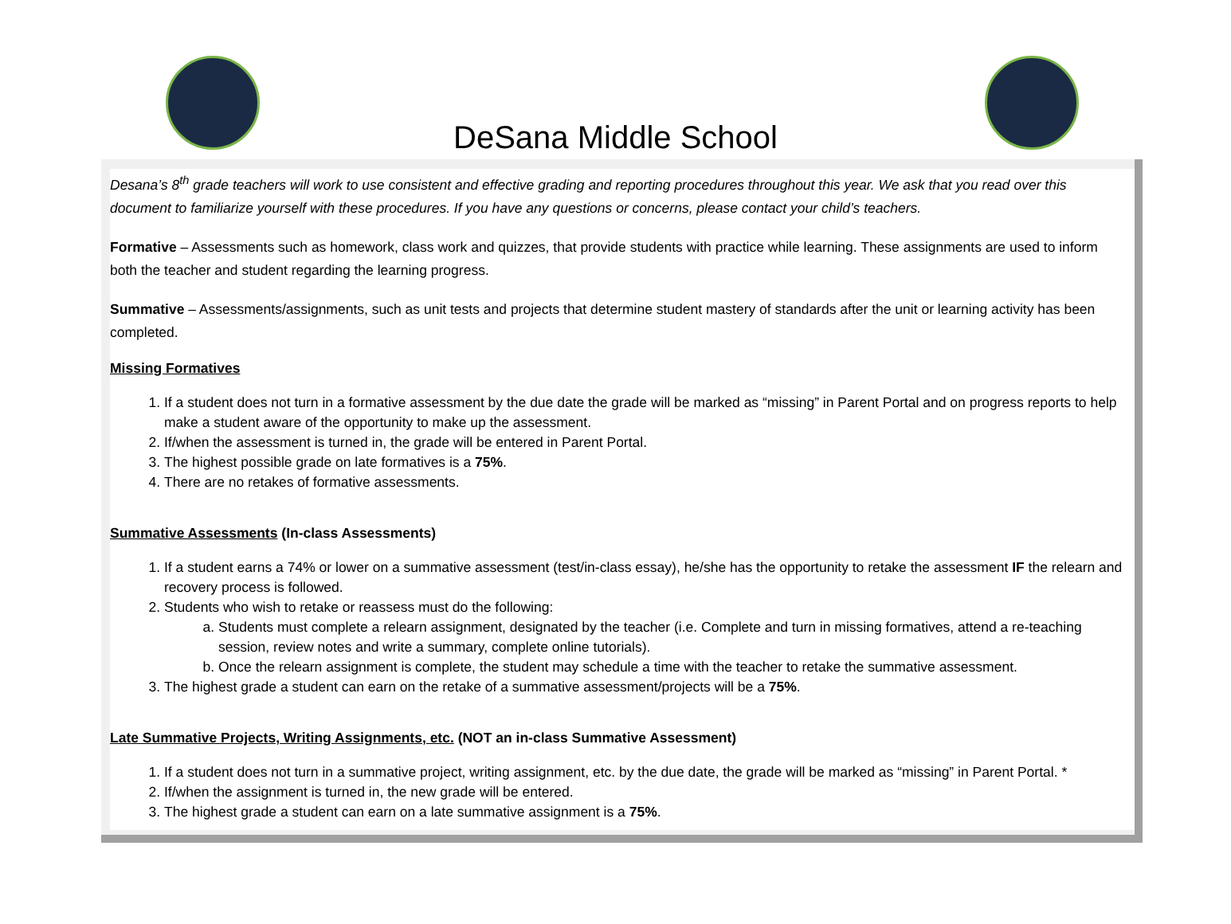DeSana Middle School
Desana’s 8<sup>th</sup> grade teachers will work to use consistent and effective grading and reporting procedures throughout this year. We ask that you read over this document to familiarize yourself with these procedures. If you have any questions or concerns, please contact your child’s teachers.
Formative – Assessments such as homework, class work and quizzes, that provide students with practice while learning. These assignments are used to inform both the teacher and student regarding the learning progress.
Summative – Assessments/assignments, such as unit tests and projects that determine student mastery of standards after the unit or learning activity has been completed.
Missing Formatives
1. If a student does not turn in a formative assessment by the due date the grade will be marked as “missing” in Parent Portal and on progress reports to help make a student aware of the opportunity to make up the assessment.
2. If/when the assessment is turned in, the grade will be entered in Parent Portal.
3. The highest possible grade on late formatives is a 75%.
4. There are no retakes of formative assessments.
Summative Assessments (In-class Assessments)
1. If a student earns a 74% or lower on a summative assessment (test/in-class essay), he/she has the opportunity to retake the assessment IF the relearn and recovery process is followed.
2. Students who wish to retake or reassess must do the following:
a. Students must complete a relearn assignment, designated by the teacher (i.e. Complete and turn in missing formatives, attend a re-teaching session, review notes and write a summary, complete online tutorials).
b. Once the relearn assignment is complete, the student may schedule a time with the teacher to retake the summative assessment.
3. The highest grade a student can earn on the retake of a summative assessment/projects will be a 75%.
Late Summative Projects, Writing Assignments, etc. (NOT an in-class Summative Assessment)
1. If a student does not turn in a summative project, writing assignment, etc. by the due date, the grade will be marked as “missing” in Parent Portal. *
2. If/when the assignment is turned in, the new grade will be entered.
3. The highest grade a student can earn on a late summative assignment is a 75%.